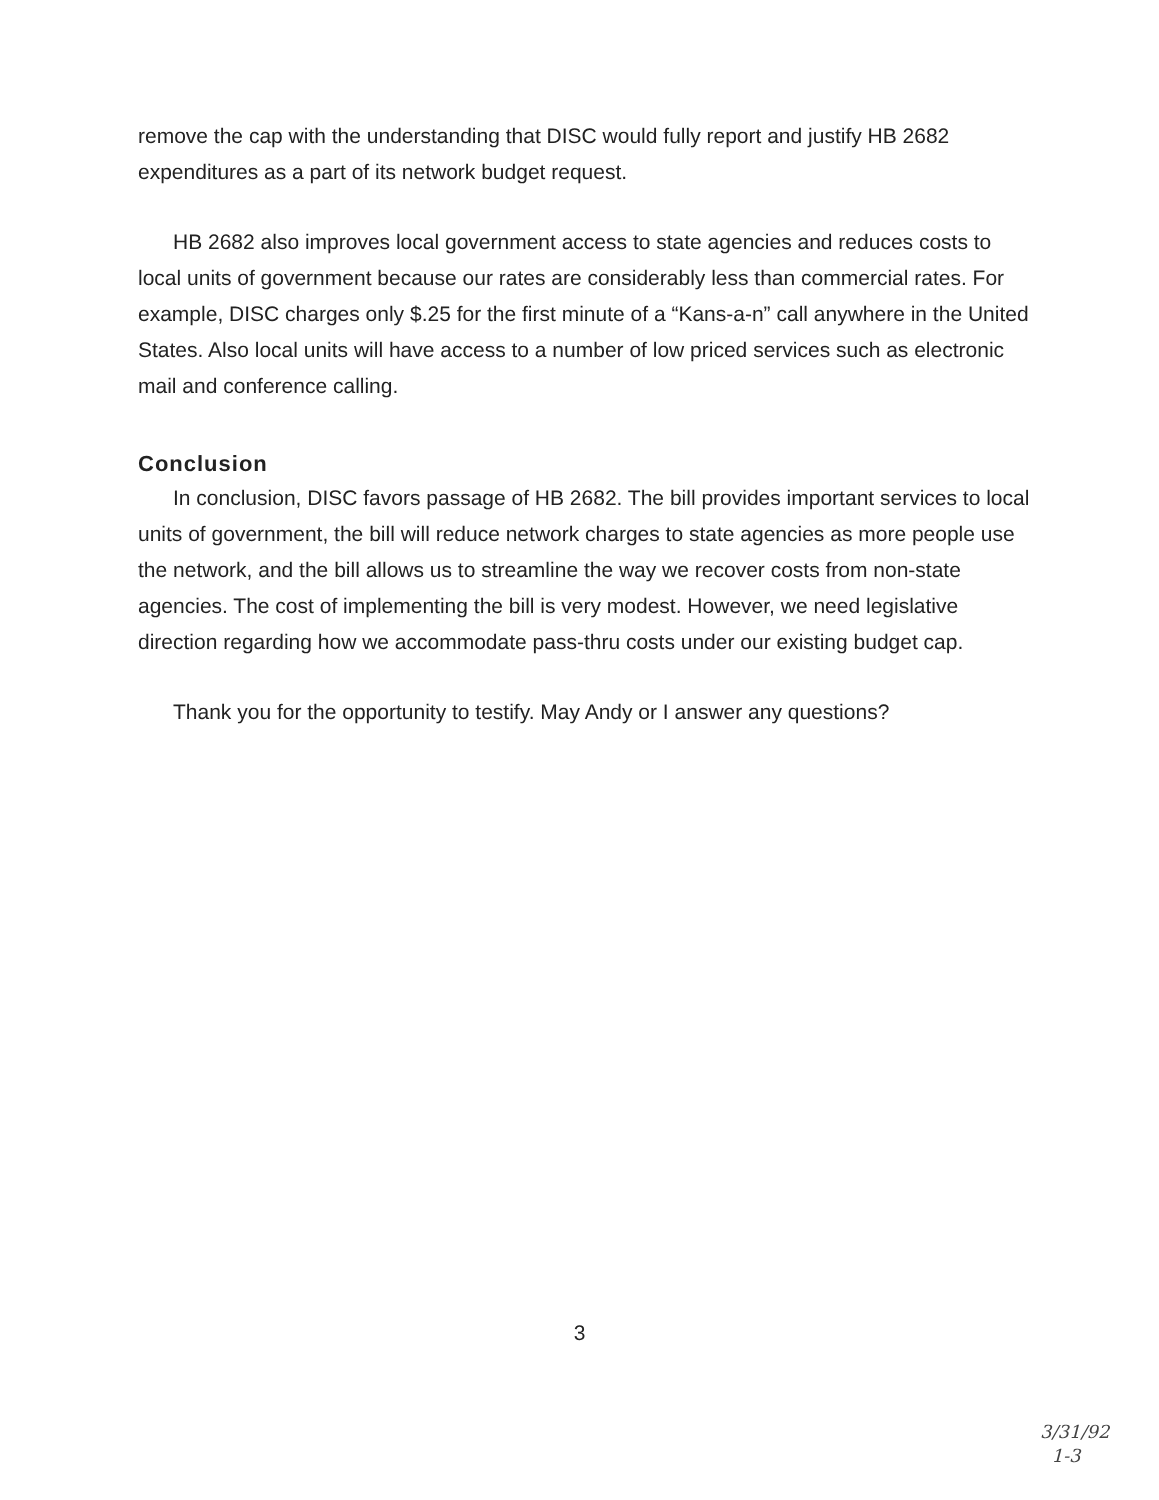remove the cap with the understanding that DISC would fully report and justify HB 2682 expenditures as a part of its network budget request.
HB 2682 also improves local government access to state agencies and reduces costs to local units of government because our rates are considerably less than commercial rates. For example, DISC charges only $.25 for the first minute of a “Kans-a-n” call anywhere in the United States. Also local units will have access to a number of low priced services such as electronic mail and conference calling.
Conclusion
In conclusion, DISC favors passage of HB 2682. The bill provides important services to local units of government, the bill will reduce network charges to state agencies as more people use the network, and the bill allows us to streamline the way we recover costs from non-state agencies. The cost of implementing the bill is very modest. However, we need legislative direction regarding how we accommodate pass-thru costs under our existing budget cap.
Thank you for the opportunity to testify. May Andy or I answer any questions?
3
3/31/92
1-3